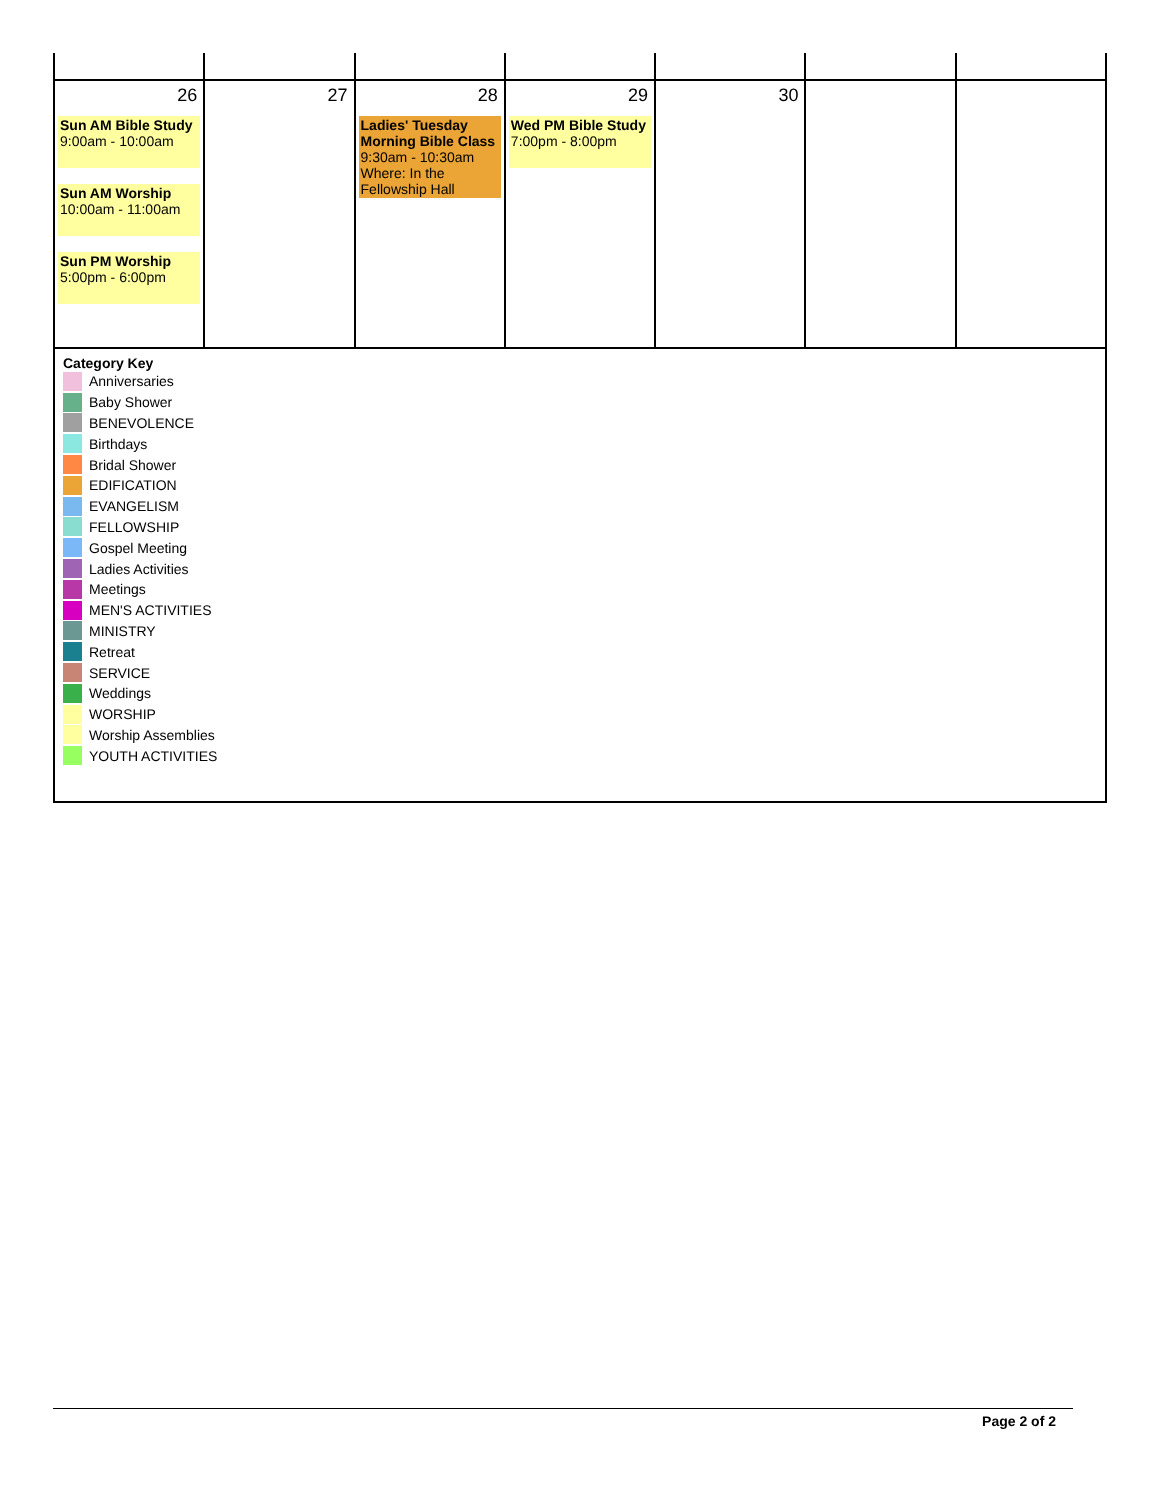| 26 Sun AM Bible Study 9:00am - 10:00am Sun AM Worship 10:00am - 11:00am Sun PM Worship 5:00pm - 6:00pm | 27 | 28 Ladies' Tuesday Morning Bible Class 9:30am - 10:30am Where: In the Fellowship Hall | 29 Wed PM Bible Study 7:00pm - 8:00pm | 30 | | |
| Category Key Anniversaries Baby Shower BENEVOLENCE Birthdays Bridal Shower EDIFICATION EVANGELISM FELLOWSHIP Gospel Meeting Ladies Activities Meetings MEN'S ACTIVITIES MINISTRY Retreat SERVICE Weddings WORSHIP Worship Assemblies YOUTH ACTIVITIES | | | | | | |
Page 2 of 2